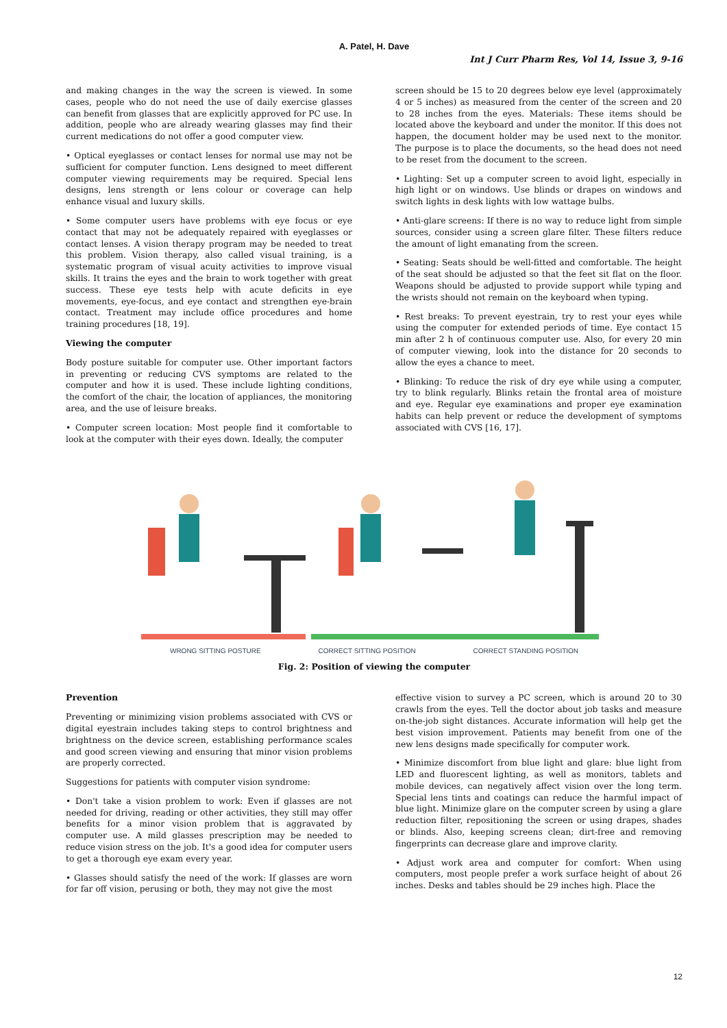A. Patel, H. Dave
Int J Curr Pharm Res, Vol 14, Issue 3, 9-16
and making changes in the way the screen is viewed. In some cases, people who do not need the use of daily exercise glasses can benefit from glasses that are explicitly approved for PC use. In addition, people who are already wearing glasses may find their current medications do not offer a good computer view.
• Optical eyeglasses or contact lenses for normal use may not be sufficient for computer function. Lens designed to meet different computer viewing requirements may be required. Special lens designs, lens strength or lens colour or coverage can help enhance visual and luxury skills.
• Some computer users have problems with eye focus or eye contact that may not be adequately repaired with eyeglasses or contact lenses. A vision therapy program may be needed to treat this problem. Vision therapy, also called visual training, is a systematic program of visual acuity activities to improve visual skills. It trains the eyes and the brain to work together with great success. These eye tests help with acute deficits in eye movements, eye-focus, and eye contact and strengthen eye-brain contact. Treatment may include office procedures and home training procedures [18, 19].
Viewing the computer
Body posture suitable for computer use. Other important factors in preventing or reducing CVS symptoms are related to the computer and how it is used. These include lighting conditions, the comfort of the chair, the location of appliances, the monitoring area, and the use of leisure breaks.
• Computer screen location: Most people find it comfortable to look at the computer with their eyes down. Ideally, the computer
screen should be 15 to 20 degrees below eye level (approximately 4 or 5 inches) as measured from the center of the screen and 20 to 28 inches from the eyes. Materials: These items should be located above the keyboard and under the monitor. If this does not happen, the document holder may be used next to the monitor. The purpose is to place the documents, so the head does not need to be reset from the document to the screen.
• Lighting: Set up a computer screen to avoid light, especially in high light or on windows. Use blinds or drapes on windows and switch lights in desk lights with low wattage bulbs.
• Anti-glare screens: If there is no way to reduce light from simple sources, consider using a screen glare filter. These filters reduce the amount of light emanating from the screen.
• Seating: Seats should be well-fitted and comfortable. The height of the seat should be adjusted so that the feet sit flat on the floor. Weapons should be adjusted to provide support while typing and the wrists should not remain on the keyboard when typing.
• Rest breaks: To prevent eyestrain, try to rest your eyes while using the computer for extended periods of time. Eye contact 15 min after 2 h of continuous computer use. Also, for every 20 min of computer viewing, look into the distance for 20 seconds to allow the eyes a chance to meet.
• Blinking: To reduce the risk of dry eye while using a computer, try to blink regularly. Blinks retain the frontal area of moisture and eye. Regular eye examinations and proper eye examination habits can help prevent or reduce the development of symptoms associated with CVS [16, 17].
WRONG SITTING POSTURE CORRECT SITTING POSITION CORRECT STANDING POSITION
Fig. 2: Position of viewing the computer
Prevention
Preventing or minimizing vision problems associated with CVS or digital eyestrain includes taking steps to control brightness and brightness on the device screen, establishing performance scales and good screen viewing and ensuring that minor vision problems are properly corrected.
Suggestions for patients with computer vision syndrome:
• Don't take a vision problem to work: Even if glasses are not needed for driving, reading or other activities, they still may offer benefits for a minor vision problem that is aggravated by computer use. A mild glasses prescription may be needed to reduce vision stress on the job. It's a good idea for computer users to get a thorough eye exam every year.
• Glasses should satisfy the need of the work: If glasses are worn for far off vision, perusing or both, they may not give the most
effective vision to survey a PC screen, which is around 20 to 30 crawls from the eyes. Tell the doctor about job tasks and measure on-the-job sight distances. Accurate information will help get the best vision improvement. Patients may benefit from one of the new lens designs made specifically for computer work.
• Minimize discomfort from blue light and glare: blue light from LED and fluorescent lighting, as well as monitors, tablets and mobile devices, can negatively affect vision over the long term. Special lens tints and coatings can reduce the harmful impact of blue light. Minimize glare on the computer screen by using a glare reduction filter, repositioning the screen or using drapes, shades or blinds. Also, keeping screens clean; dirt-free and removing fingerprints can decrease glare and improve clarity.
• Adjust work area and computer for comfort: When using computers, most people prefer a work surface height of about 26 inches. Desks and tables should be 29 inches high. Place the
12